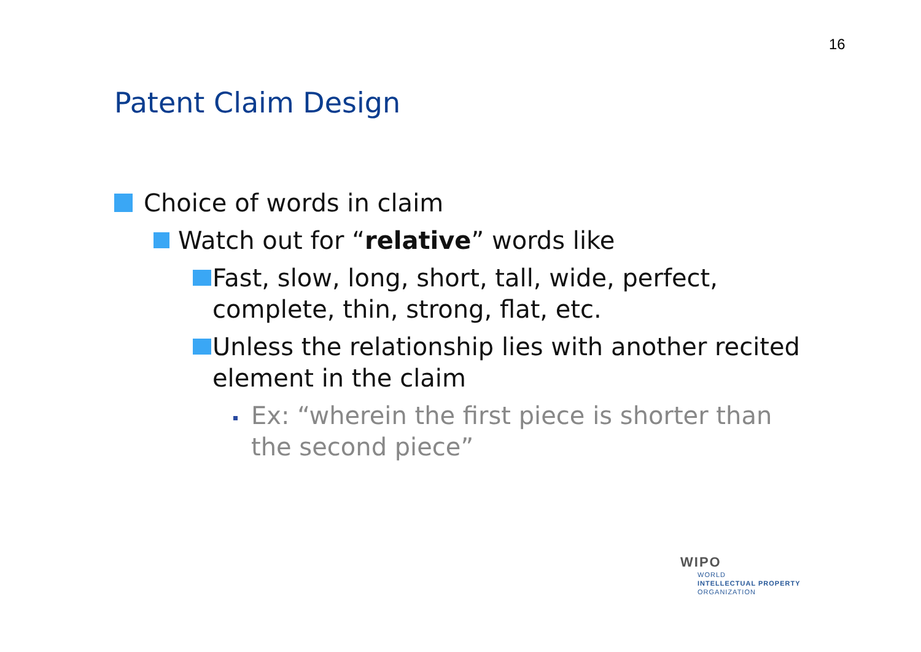16
Patent Claim Design
Choice of words in claim
Watch out for “relative” words like
Fast, slow, long, short, tall, wide, perfect, complete, thin, strong, flat, etc.
Unless the relationship lies with another recited element in the claim
Ex: “wherein the first piece is shorter than the second piece”
WIPO
WORLD
INTELLECTUAL PROPERTY
ORGANIZATION